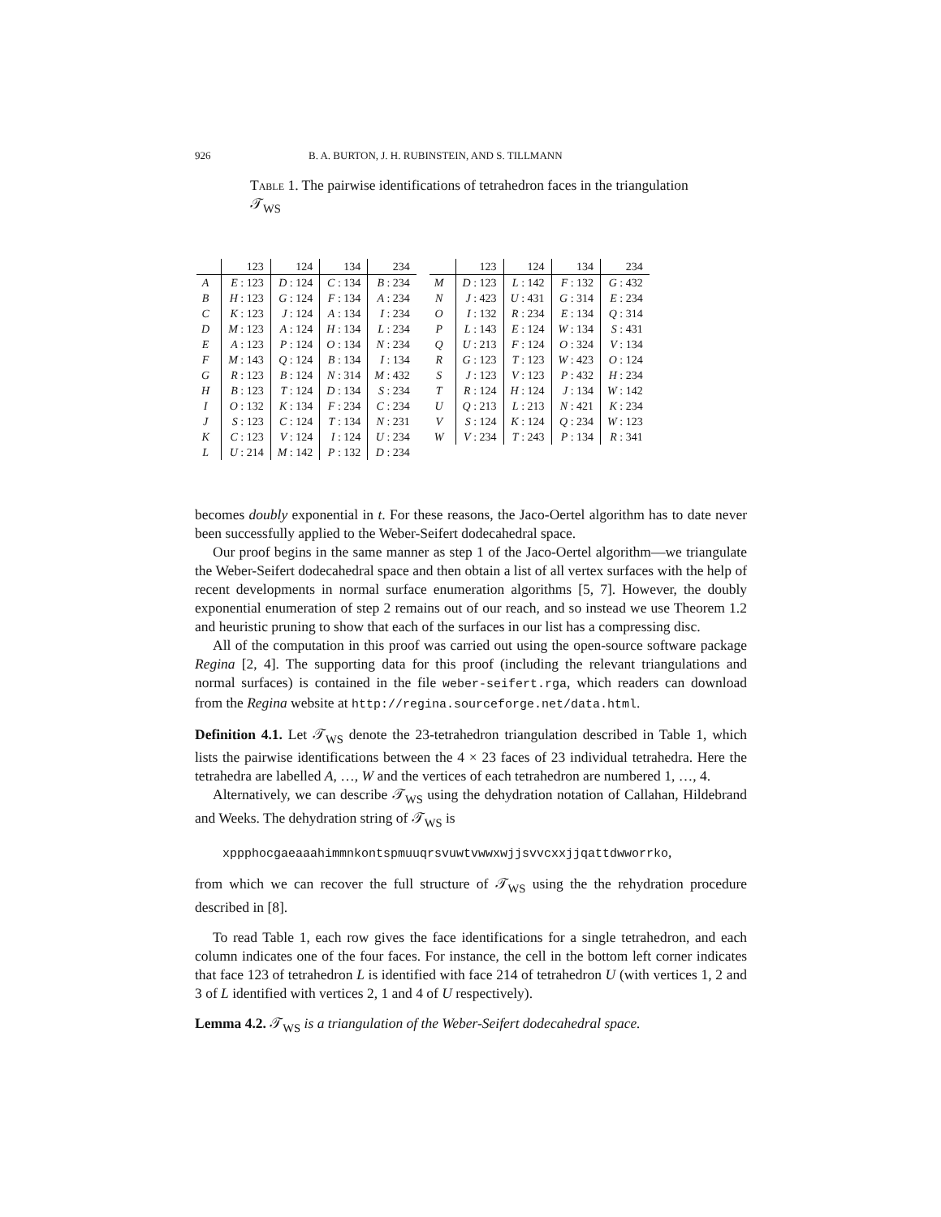926 B. A. BURTON, J. H. RUBINSTEIN, AND S. TILLMANN
Table 1. The pairwise identifications of tetrahedron faces in the triangulation 𝒯<sub>WS</sub>
| | 123 | 124 | 134 | 234 |
| --- | --- | --- | --- | --- |
| A | E : 123 | D : 124 | C : 134 | B : 234 |
| B | H : 123 | G : 124 | F : 134 | A : 234 |
| C | K : 123 | J : 124 | A : 134 | I : 234 |
| D | M : 123 | A : 124 | H : 134 | L : 234 |
| E | A : 123 | P : 124 | O : 134 | N : 234 |
| F | M : 143 | Q : 124 | B : 134 | I : 134 |
| G | R : 123 | B : 124 | N : 314 | M : 432 |
| H | B : 123 | T : 124 | D : 134 | S : 234 |
| I | O : 132 | K : 134 | F : 234 | C : 234 |
| J | S : 123 | C : 124 | T : 134 | N : 231 |
| K | C : 123 | V : 124 | I : 124 | U : 234 |
| L | U : 214 | M : 142 | P : 132 | D : 234 |
| | 123 | 124 | 134 | 234 |
| --- | --- | --- | --- | --- |
| M | D : 123 | L : 142 | F : 132 | G : 432 |
| N | J : 423 | U : 431 | G : 314 | E : 234 |
| O | I : 132 | R : 234 | E : 134 | Q : 314 |
| P | L : 143 | E : 124 | W : 134 | S : 431 |
| Q | U : 213 | F : 124 | O : 324 | V : 134 |
| R | G : 123 | T : 123 | W : 423 | O : 124 |
| S | J : 123 | V : 123 | P : 432 | H : 234 |
| T | R : 124 | H : 124 | J : 134 | W : 142 |
| U | Q : 213 | L : 213 | N : 421 | K : 234 |
| V | S : 124 | K : 124 | Q : 234 | W : 123 |
| W | V : 234 | T : 243 | P : 134 | R : 341 |
becomes doubly exponential in t. For these reasons, the Jaco-Oertel algorithm has to date never been successfully applied to the Weber-Seifert dodecahedral space.
Our proof begins in the same manner as step 1 of the Jaco-Oertel algorithm—we triangulate the Weber-Seifert dodecahedral space and then obtain a list of all vertex surfaces with the help of recent developments in normal surface enumeration algorithms [5, 7]. However, the doubly exponential enumeration of step 2 remains out of our reach, and so instead we use Theorem 1.2 and heuristic pruning to show that each of the surfaces in our list has a compressing disc.
All of the computation in this proof was carried out using the open-source software package Regina [2, 4]. The supporting data for this proof (including the relevant triangulations and normal surfaces) is contained in the file weber-seifert.rga, which readers can download from the Regina website at http://regina.sourceforge.net/data.html.
Definition 4.1. Let 𝒯<sub>WS</sub> denote the 23-tetrahedron triangulation described in Table 1, which lists the pairwise identifications between the 4 × 23 faces of 23 individual tetrahedra. Here the tetrahedra are labelled A, …, W and the vertices of each tetrahedron are numbered 1, …, 4.
Alternatively, we can describe 𝒯<sub>WS</sub> using the dehydration notation of Callahan, Hildebrand and Weeks. The dehydration string of 𝒯<sub>WS</sub> is
xppphocgaeaaahimmnkontspmuuqrsvuwtvwwxwjjsvvcxxjjqattdwworrko,
from which we can recover the full structure of 𝒯<sub>WS</sub> using the the rehydration procedure described in [8].
To read Table 1, each row gives the face identifications for a single tetrahedron, and each column indicates one of the four faces. For instance, the cell in the bottom left corner indicates that face 123 of tetrahedron L is identified with face 214 of tetrahedron U (with vertices 1, 2 and 3 of L identified with vertices 2, 1 and 4 of U respectively).
Lemma 4.2. 𝒯<sub>WS</sub> is a triangulation of the Weber-Seifert dodecahedral space.